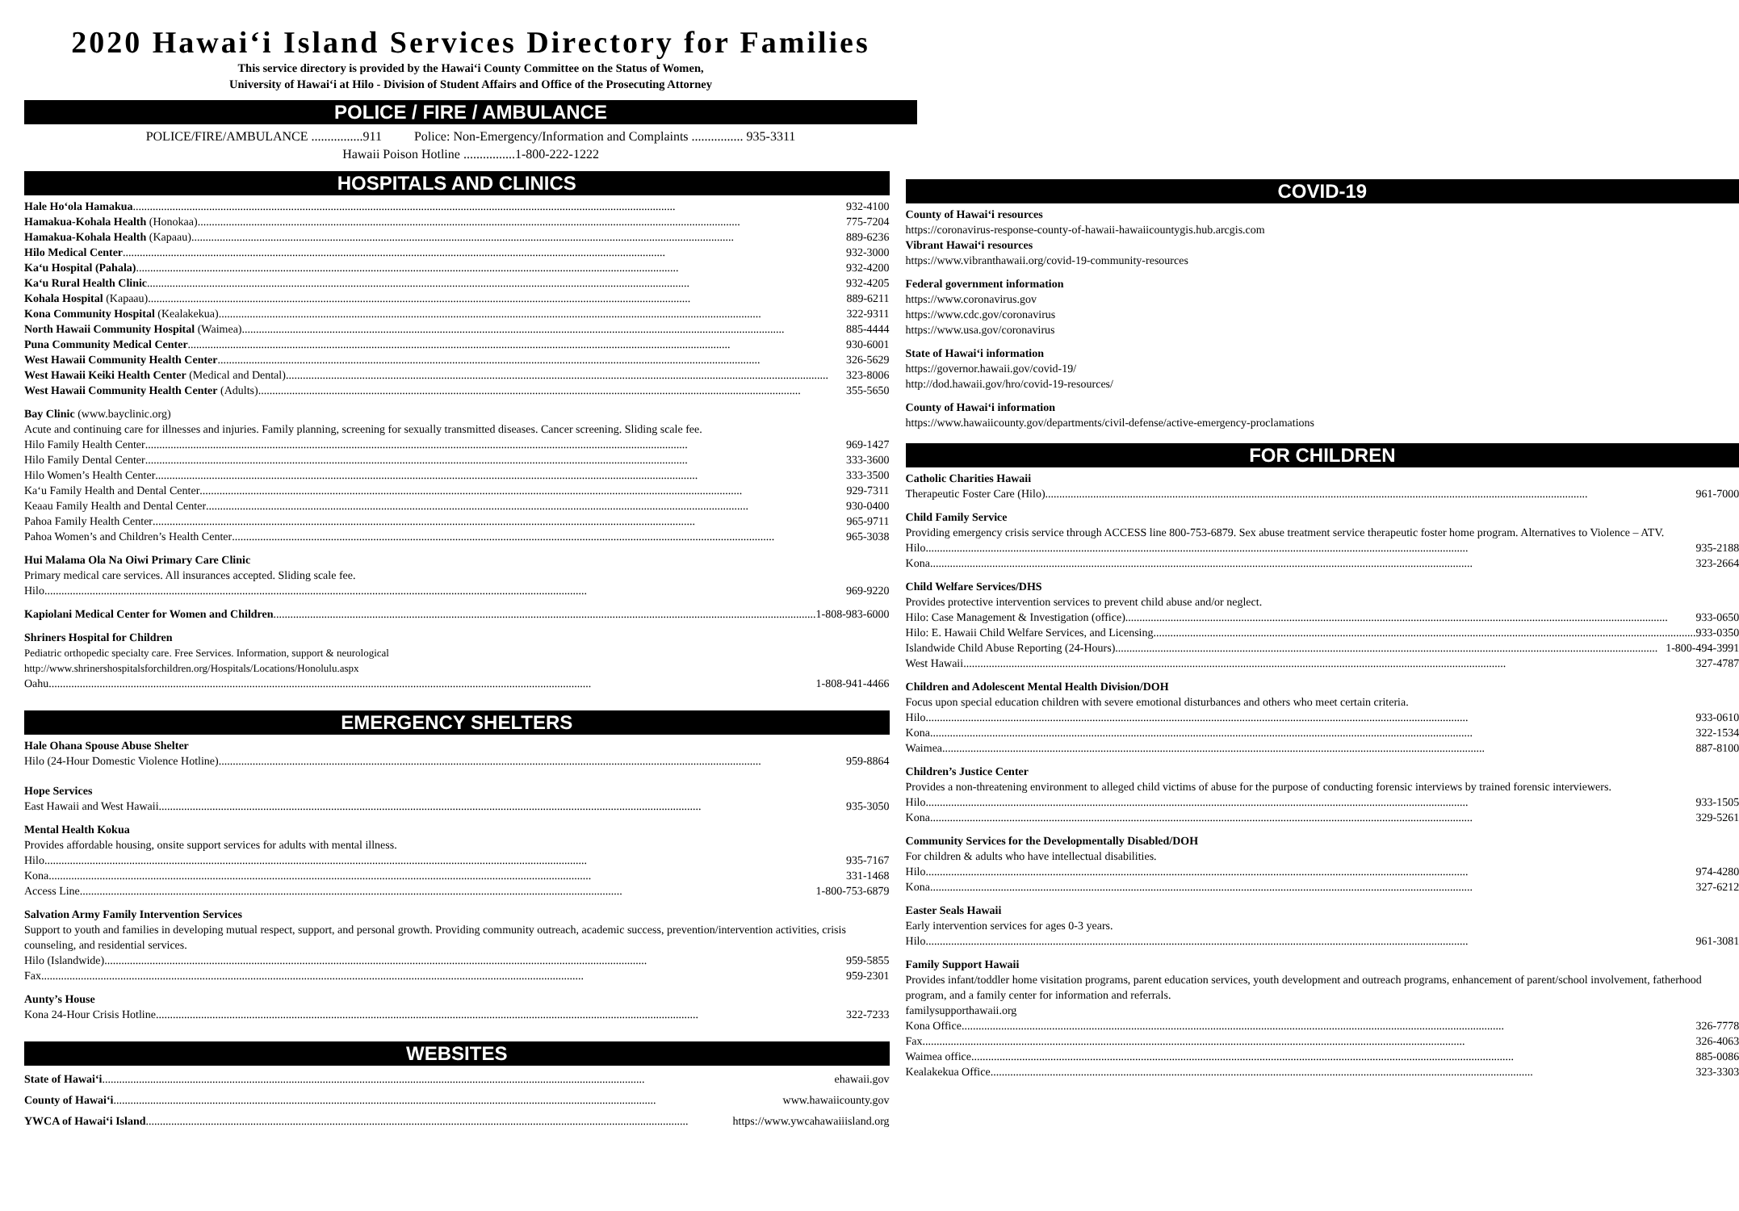2020 Hawai‘i Island Services Directory for Families
This service directory is provided by the Hawai‘i County Committee on the Status of Women,
University of Hawai‘i at Hilo - Division of Student Affairs and Office of the Prosecuting Attorney
POLICE / FIRE / AMBULANCE
POLICE/FIRE/AMBULANCE ................911 Police: Non-Emergency/Information and Complaints ................ 935-3311
Hawaii Poison Hotline ................1-800-222-1222
HOSPITALS AND CLINICS
Hale Ho‘ola Hamakua 932-4100
Hamakua-Kohala Health (Honokaa) 775-7204
Hamakua-Kohala Health (Kapaau) 889-6236
Hilo Medical Center 932-3000
Ka‘u Hospital (Pahala) 932-4200
Ka‘u Rural Health Clinic 932-4205
Kohala Hospital (Kapaau) 889-6211
Kona Community Hospital (Kealakekua) 322-9311
North Hawaii Community Hospital (Waimea) 885-4444
Puna Community Medical Center 930-6001
West Hawaii Community Health Center 326-5629
West Hawaii Keiki Health Center (Medical and Dental) 323-8006
West Hawaii Community Health Center (Adults) 355-5650
Bay Clinic (www.bayclinic.org)
Acute and continuing care for illnesses and injuries. Family planning, screening for sexually transmitted diseases. Cancer screening. Sliding scale fee.
Hilo Family Health Center 969-1427
Hilo Family Dental Center 333-3600
Hilo Women’s Health Center 333-3500
Ka‘u Family Health and Dental Center 929-7311
Keaau Family Health and Dental Center 930-0400
Pahoa Family Health Center 965-9711
Pahoa Women’s and Children’s Health Center 965-3038
Hui Malama Ola Na Oiwi Primary Care Clinic
Primary medical care services. All insurances accepted. Sliding scale fee.
Hilo 969-9220
Kapiolani Medical Center for Women and Children 1-808-983-6000
Shriners Hospital for Children
Pediatric orthopedic specialty care. Free Services. Information, support & neurological
http://www.shrinershospitalsforchildren.org/Hospitals/Locations/Honolulu.aspx
Oahu 1-808-941-4466
EMERGENCY SHELTERS
Hale Ohana Spouse Abuse Shelter
Hilo (24-Hour Domestic Violence Hotline) 959-8864
Hope Services
East Hawaii and West Hawaii 935-3050
Mental Health Kokua
Provides affordable housing, onsite support services for adults with mental illness.
Hilo 935-7167
Kona 331-1468
Access Line 1-800-753-6879
Salvation Army Family Intervention Services
Support to youth and families in developing mutual respect, support, and personal growth. Providing community outreach, academic success, prevention/intervention activities, crisis counseling, and residential services.
Hilo (Islandwide) 959-5855
Fax 959-2301
Aunty’s House
Kona 24-Hour Crisis Hotline 322-7233
WEBSITES
State of Hawai‘i ehawaii.gov
County of Hawai‘i www.hawaiicounty.gov
YWCA of Hawai‘i Island https://www.ywcahawaiiisland.org
COVID-19
County of Hawai‘i resources
https://coronavirus-response-county-of-hawaii-hawaiicountygis.hub.arcgis.com
Vibrant Hawai‘i resources
https://www.vibranthawaii.org/covid-19-community-resources
Federal government information
https://www.coronavirus.gov
https://www.cdc.gov/coronavirus
https://www.usa.gov/coronavirus
State of Hawai‘i information
https://governor.hawaii.gov/covid-19/
http://dod.hawaii.gov/hro/covid-19-resources/
County of Hawai‘i information
https://www.hawaiicounty.gov/departments/civil-defense/active-emergency-proclamations
FOR CHILDREN
Catholic Charities Hawaii
Therapeutic Foster Care (Hilo) 961-7000
Child Family Service
Providing emergency crisis service through ACCESS line 800-753-6879. Sex abuse treatment service therapeutic foster home program. Alternatives to Violence – ATV.
Hilo 935-2188
Kona 323-2664
Child Welfare Services/DHS
Provides protective intervention services to prevent child abuse and/or neglect.
Hilo: Case Management & Investigation (office) 933-0650
Hilo: E. Hawaii Child Welfare Services, and Licensing 933-0350
Islandwide Child Abuse Reporting (24-Hours) 1-800-494-3991
West Hawaii 327-4787
Children and Adolescent Mental Health Division/DOH
Focus upon special education children with severe emotional disturbances and others who meet certain criteria.
Hilo 933-0610
Kona 322-1534
Waimea 887-8100
Children’s Justice Center
Provides a non-threatening environment to alleged child victims of abuse for the purpose of conducting forensic interviews by trained forensic interviewers.
Hilo 933-1505
Kona 329-5261
Community Services for the Developmentally Disabled/DOH
For children & adults who have intellectual disabilities.
Hilo 974-4280
Kona 327-6212
Easter Seals Hawaii
Early intervention services for ages 0-3 years.
Hilo 961-3081
Family Support Hawaii
Provides infant/toddler home visitation programs, parent education services, youth development and outreach programs, enhancement of parent/school involvement, fatherhood program, and a family center for information and referrals.
familysupporthawaii.org
Kona Office 326-7778
Fax 326-4063
Waimea office 885-0086
Kealakekua Office 323-3303